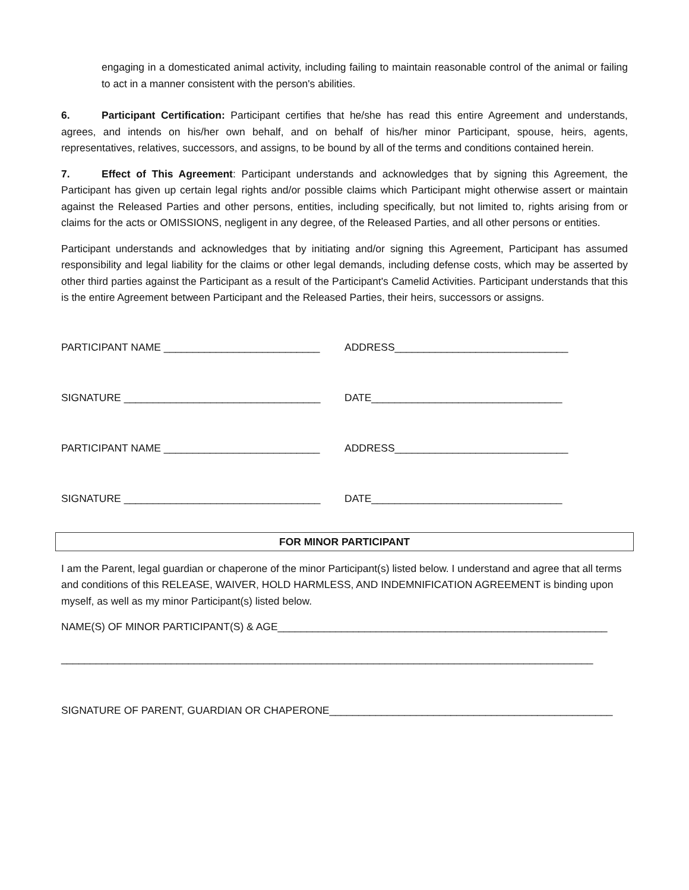engaging in a domesticated animal activity, including failing to maintain reasonable control of the animal or failing to act in a manner consistent with the person's abilities.
6. Participant Certification: Participant certifies that he/she has read this entire Agreement and understands, agrees, and intends on his/her own behalf, and on behalf of his/her minor Participant, spouse, heirs, agents, representatives, relatives, successors, and assigns, to be bound by all of the terms and conditions contained herein.
7. Effect of This Agreement: Participant understands and acknowledges that by signing this Agreement, the Participant has given up certain legal rights and/or possible claims which Participant might otherwise assert or maintain against the Released Parties and other persons, entities, including specifically, but not limited to, rights arising from or claims for the acts or OMISSIONS, negligent in any degree, of the Released Parties, and all other persons or entities.
Participant understands and acknowledges that by initiating and/or signing this Agreement, Participant has assumed responsibility and legal liability for the claims or other legal demands, including defense costs, which may be asserted by other third parties against the Participant as a result of the Participant's Camelid Activities. Participant understands that this is the entire Agreement between Participant and the Released Parties, their heirs, successors or assigns.
PARTICIPANT NAME ___________________________ ADDRESS______________________________
SIGNATURE __________________________________ DATE_________________________________
PARTICIPANT NAME ___________________________ ADDRESS______________________________
SIGNATURE __________________________________ DATE_________________________________
FOR MINOR PARTICIPANT
I am the Parent, legal guardian or chaperone of the minor Participant(s) listed below. I understand and agree that all terms and conditions of this RELEASE, WAIVER, HOLD HARMLESS, AND INDEMNIFICATION AGREEMENT is binding upon myself, as well as my minor Participant(s) listed below.
NAME(S) OF MINOR PARTICIPANT(S) & AGE_________________________________________________________
____________________________________________________________________________________________
SIGNATURE OF PARENT, GUARDIAN OR CHAPERONE_________________________________________________